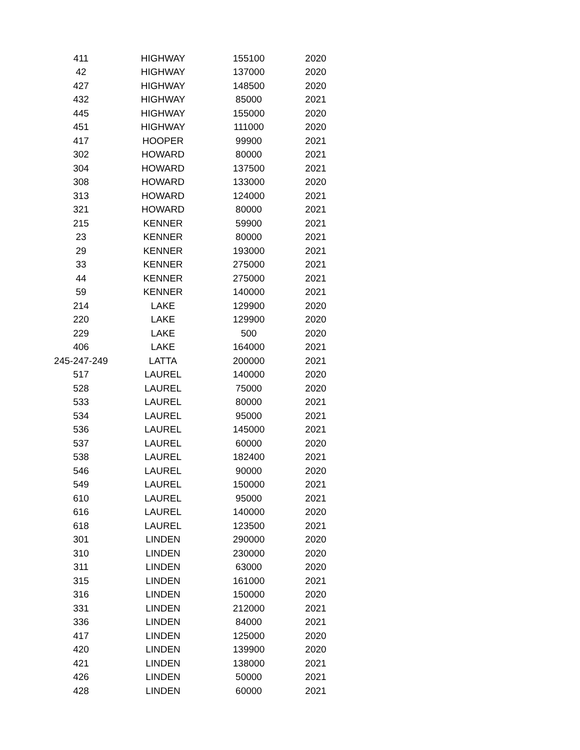| 411 | HIGHWAY | 155100 | 2020 |
| 42 | HIGHWAY | 137000 | 2020 |
| 427 | HIGHWAY | 148500 | 2020 |
| 432 | HIGHWAY | 85000 | 2021 |
| 445 | HIGHWAY | 155000 | 2020 |
| 451 | HIGHWAY | 111000 | 2020 |
| 417 | HOOPER | 99900 | 2021 |
| 302 | HOWARD | 80000 | 2021 |
| 304 | HOWARD | 137500 | 2021 |
| 308 | HOWARD | 133000 | 2020 |
| 313 | HOWARD | 124000 | 2021 |
| 321 | HOWARD | 80000 | 2021 |
| 215 | KENNER | 59900 | 2021 |
| 23 | KENNER | 80000 | 2021 |
| 29 | KENNER | 193000 | 2021 |
| 33 | KENNER | 275000 | 2021 |
| 44 | KENNER | 275000 | 2021 |
| 59 | KENNER | 140000 | 2021 |
| 214 | LAKE | 129900 | 2020 |
| 220 | LAKE | 129900 | 2020 |
| 229 | LAKE | 500 | 2020 |
| 406 | LAKE | 164000 | 2021 |
| 245-247-249 | LATTA | 200000 | 2021 |
| 517 | LAUREL | 140000 | 2020 |
| 528 | LAUREL | 75000 | 2020 |
| 533 | LAUREL | 80000 | 2021 |
| 534 | LAUREL | 95000 | 2021 |
| 536 | LAUREL | 145000 | 2021 |
| 537 | LAUREL | 60000 | 2020 |
| 538 | LAUREL | 182400 | 2021 |
| 546 | LAUREL | 90000 | 2020 |
| 549 | LAUREL | 150000 | 2021 |
| 610 | LAUREL | 95000 | 2021 |
| 616 | LAUREL | 140000 | 2020 |
| 618 | LAUREL | 123500 | 2021 |
| 301 | LINDEN | 290000 | 2020 |
| 310 | LINDEN | 230000 | 2020 |
| 311 | LINDEN | 63000 | 2020 |
| 315 | LINDEN | 161000 | 2021 |
| 316 | LINDEN | 150000 | 2020 |
| 331 | LINDEN | 212000 | 2021 |
| 336 | LINDEN | 84000 | 2021 |
| 417 | LINDEN | 125000 | 2020 |
| 420 | LINDEN | 139900 | 2020 |
| 421 | LINDEN | 138000 | 2021 |
| 426 | LINDEN | 50000 | 2021 |
| 428 | LINDEN | 60000 | 2021 |